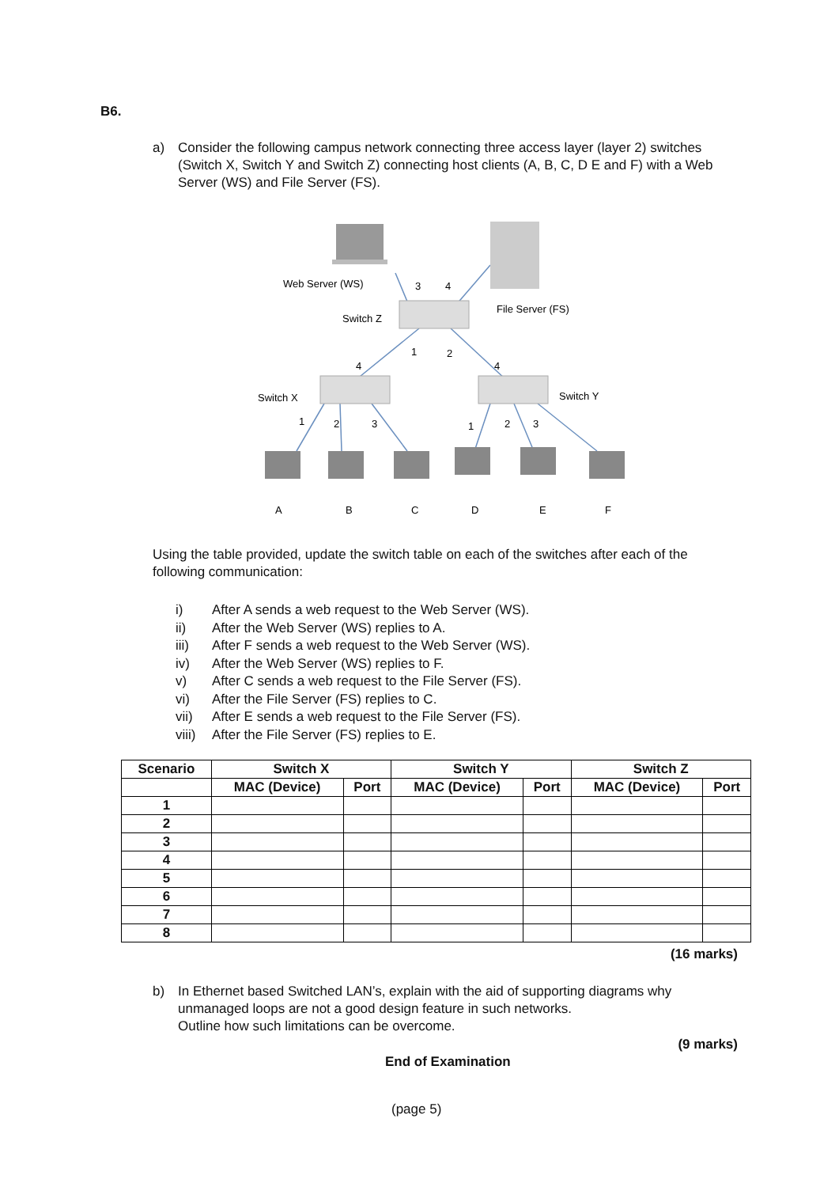B6.
a) Consider the following campus network connecting three access layer (layer 2) switches (Switch X, Switch Y and Switch Z) connecting host clients (A, B, C, D E and F) with a Web Server (WS) and File Server (FS).
Web Server (WS)
3
4
File Server (FS)
Switch Z
1
2
4
4
Switch X
Switch Y
1
2
3
1
2
3
A
B
C
D
E
F
Using the table provided, update the switch table on each of the switches after each of the following communication:
i) After A sends a web request to the Web Server (WS).
ii) After the Web Server (WS) replies to A.
iii) After F sends a web request to the Web Server (WS).
iv) After the Web Server (WS) replies to F.
v) After C sends a web request to the File Server (FS).
vi) After the File Server (FS) replies to C.
vii) After E sends a web request to the File Server (FS).
viii) After the File Server (FS) replies to E.
| Scenario | Switch X | | Switch Y | | Switch Z | |
| --- | --- | --- | --- | --- | --- | --- |
| | MAC (Device) | Port | MAC (Device) | Port | MAC (Device) | Port |
| 1 | | | | | | |
| 2 | | | | | | |
| 3 | | | | | | |
| 4 | | | | | | |
| 5 | | | | | | |
| 6 | | | | | | |
| 7 | | | | | | |
| 8 | | | | | | |
(16 marks)
b) In Ethernet based Switched LAN’s, explain with the aid of supporting diagrams why unmanaged loops are not a good design feature in such networks.
Outline how such limitations can be overcome.
(9 marks)
End of Examination
(page 5)